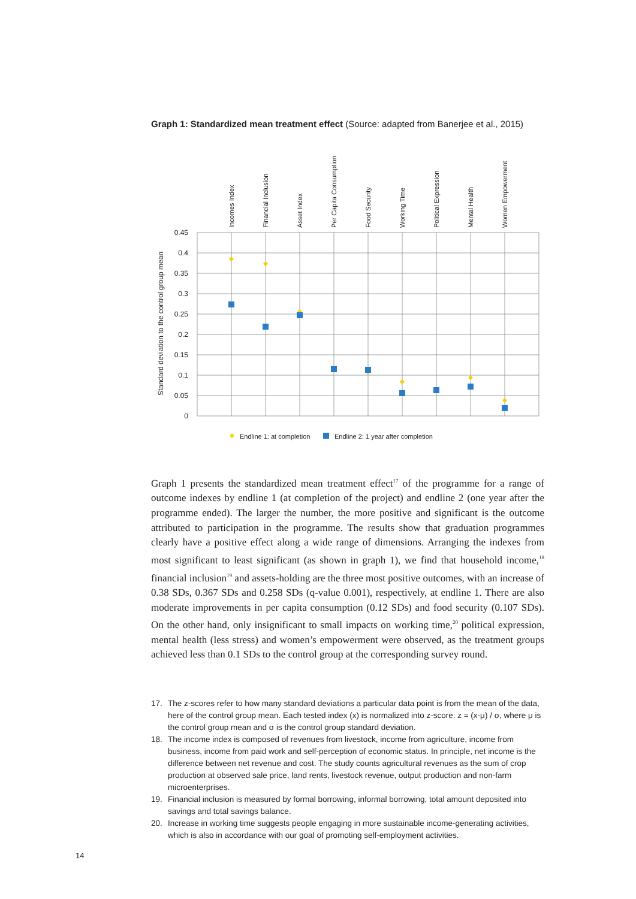Graph 1: Standardized mean treatment effect (Source: adapted from Banerjee et al., 2015)
0.45
0.4
0.35
0.3
0.25
0.2
0.15
0.1
0.05
0
Standard deviation to the control group mean
Incomes Index
Financial Inclusion
Asset Index
Per Capita Consumption
Food Security
Working Time
Political Expression
Mental Health
Women Empowerment
Endline 1: at completion
Endline 2: 1 year after completion
Graph 1 presents the standardized mean treatment effect<sup>17</sup> of the programme for a range of outcome indexes by endline 1 (at completion of the project) and endline 2 (one year after the programme ended). The larger the number, the more positive and significant is the outcome attributed to participation in the programme. The results show that graduation programmes clearly have a positive effect along a wide range of dimensions. Arranging the indexes from most significant to least significant (as shown in graph 1), we find that household income,<sup>18</sup> financial inclusion<sup>19</sup> and assets-holding are the three most positive outcomes, with an increase of 0.38 SDs, 0.367 SDs and 0.258 SDs (q-value 0.001), respectively, at endline 1. There are also moderate improvements in per capita consumption (0.12 SDs) and food security (0.107 SDs). On the other hand, only insignificant to small impacts on working time,<sup>20</sup> political expression, mental health (less stress) and women’s empowerment were observed, as the treatment groups achieved less than 0.1 SDs to the control group at the corresponding survey round.
17. The z-scores refer to how many standard deviations a particular data point is from the mean of the data, here of the control group mean. Each tested index (x) is normalized into z-score: z = (x-μ) / σ, where μ is the control group mean and σ is the control group standard deviation.
18. The income index is composed of revenues from livestock, income from agriculture, income from business, income from paid work and self-perception of economic status. In principle, net income is the difference between net revenue and cost. The study counts agricultural revenues as the sum of crop production at observed sale price, land rents, livestock revenue, output production and non-farm microenterprises.
19. Financial inclusion is measured by formal borrowing, informal borrowing, total amount deposited into savings and total savings balance.
20. Increase in working time suggests people engaging in more sustainable income-generating activities, which is also in accordance with our goal of promoting self-employment activities.
14